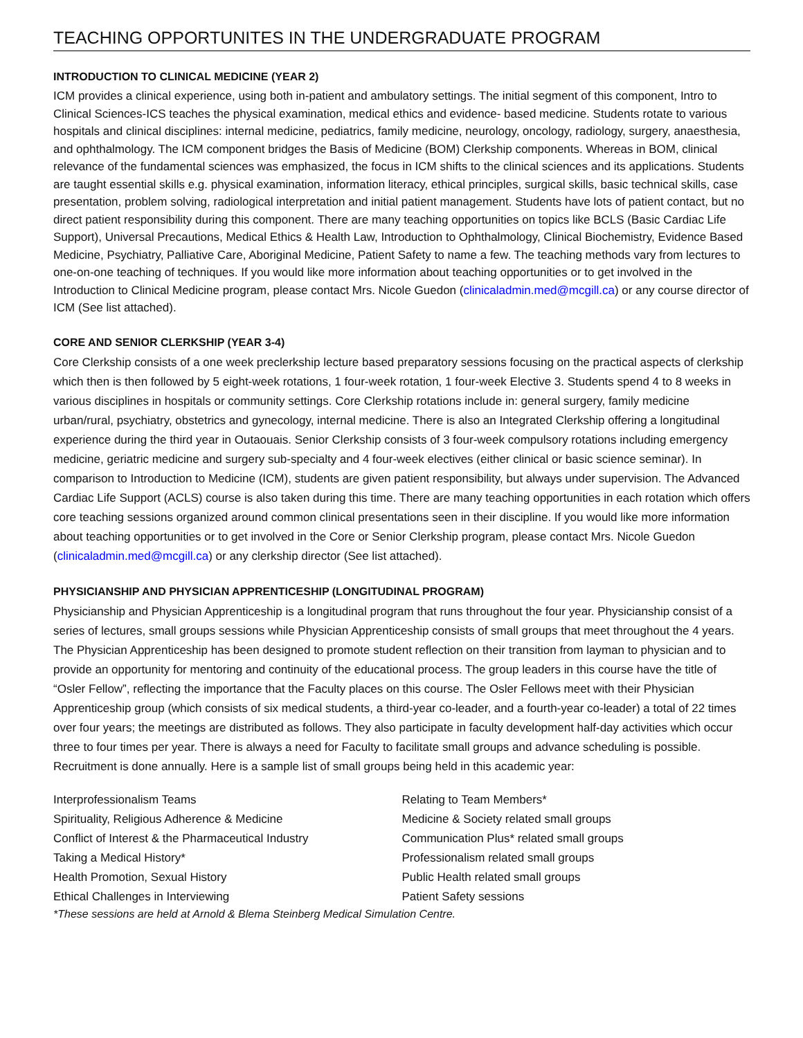TEACHING OPPORTUNITES IN THE UNDERGRADUATE PROGRAM
INTRODUCTION TO CLINICAL MEDICINE (YEAR 2)
ICM provides a clinical experience, using both in-patient and ambulatory settings. The initial segment of this component, Intro to Clinical Sciences-ICS teaches the physical examination, medical ethics and evidence- based medicine. Students rotate to various hospitals and clinical disciplines: internal medicine, pediatrics, family medicine, neurology, oncology, radiology, surgery, anaesthesia, and ophthalmology. The ICM component bridges the Basis of Medicine (BOM) Clerkship components. Whereas in BOM, clinical relevance of the fundamental sciences was emphasized, the focus in ICM shifts to the clinical sciences and its applications. Students are taught essential skills e.g. physical examination, information literacy, ethical principles, surgical skills, basic technical skills, case presentation, problem solving, radiological interpretation and initial patient management. Students have lots of patient contact, but no direct patient responsibility during this component. There are many teaching opportunities on topics like BCLS (Basic Cardiac Life Support), Universal Precautions, Medical Ethics & Health Law, Introduction to Ophthalmology, Clinical Biochemistry, Evidence Based Medicine, Psychiatry, Palliative Care, Aboriginal Medicine, Patient Safety to name a few. The teaching methods vary from lectures to one-on-one teaching of techniques. If you would like more information about teaching opportunities or to get involved in the Introduction to Clinical Medicine program, please contact Mrs. Nicole Guedon (clinicaladmin.med@mcgill.ca) or any course director of ICM (See list attached).
CORE AND SENIOR CLERKSHIP (YEAR 3-4)
Core Clerkship consists of a one week preclerkship lecture based preparatory sessions focusing on the practical aspects of clerkship which then is then followed by 5 eight-week rotations, 1 four-week rotation, 1 four-week Elective 3. Students spend 4 to 8 weeks in various disciplines in hospitals or community settings. Core Clerkship rotations include in: general surgery, family medicine urban/rural, psychiatry, obstetrics and gynecology, internal medicine. There is also an Integrated Clerkship offering a longitudinal experience during the third year in Outaouais. Senior Clerkship consists of 3 four-week compulsory rotations including emergency medicine, geriatric medicine and surgery sub-specialty and 4 four-week electives (either clinical or basic science seminar). In comparison to Introduction to Medicine (ICM), students are given patient responsibility, but always under supervision. The Advanced Cardiac Life Support (ACLS) course is also taken during this time. There are many teaching opportunities in each rotation which offers core teaching sessions organized around common clinical presentations seen in their discipline. If you would like more information about teaching opportunities or to get involved in the Core or Senior Clerkship program, please contact Mrs. Nicole Guedon (clinicaladmin.med@mcgill.ca) or any clerkship director (See list attached).
PHYSICIANSHIP AND PHYSICIAN APPRENTICESHIP (LONGITUDINAL PROGRAM)
Physicianship and Physician Apprenticeship is a longitudinal program that runs throughout the four year. Physicianship consist of a series of lectures, small groups sessions while Physician Apprenticeship consists of small groups that meet throughout the 4 years. The Physician Apprenticeship has been designed to promote student reflection on their transition from layman to physician and to provide an opportunity for mentoring and continuity of the educational process. The group leaders in this course have the title of “Osler Fellow”, reflecting the importance that the Faculty places on this course. The Osler Fellows meet with their Physician Apprenticeship group (which consists of six medical students, a third-year co-leader, and a fourth-year co-leader) a total of 22 times over four years; the meetings are distributed as follows. They also participate in faculty development half-day activities which occur three to four times per year. There is always a need for Faculty to facilitate small groups and advance scheduling is possible. Recruitment is done annually. Here is a sample list of small groups being held in this academic year:
Interprofessionalism Teams
Spirituality, Religious Adherence & Medicine
Conflict of Interest & the Pharmaceutical Industry
Taking a Medical History*
Health Promotion, Sexual History
Ethical Challenges in Interviewing
Relating to Team Members*
Medicine & Society related small groups
Communication Plus* related small groups
Professionalism related small groups
Public Health related small groups
Patient Safety sessions
*These sessions are held at Arnold & Blema Steinberg Medical Simulation Centre.